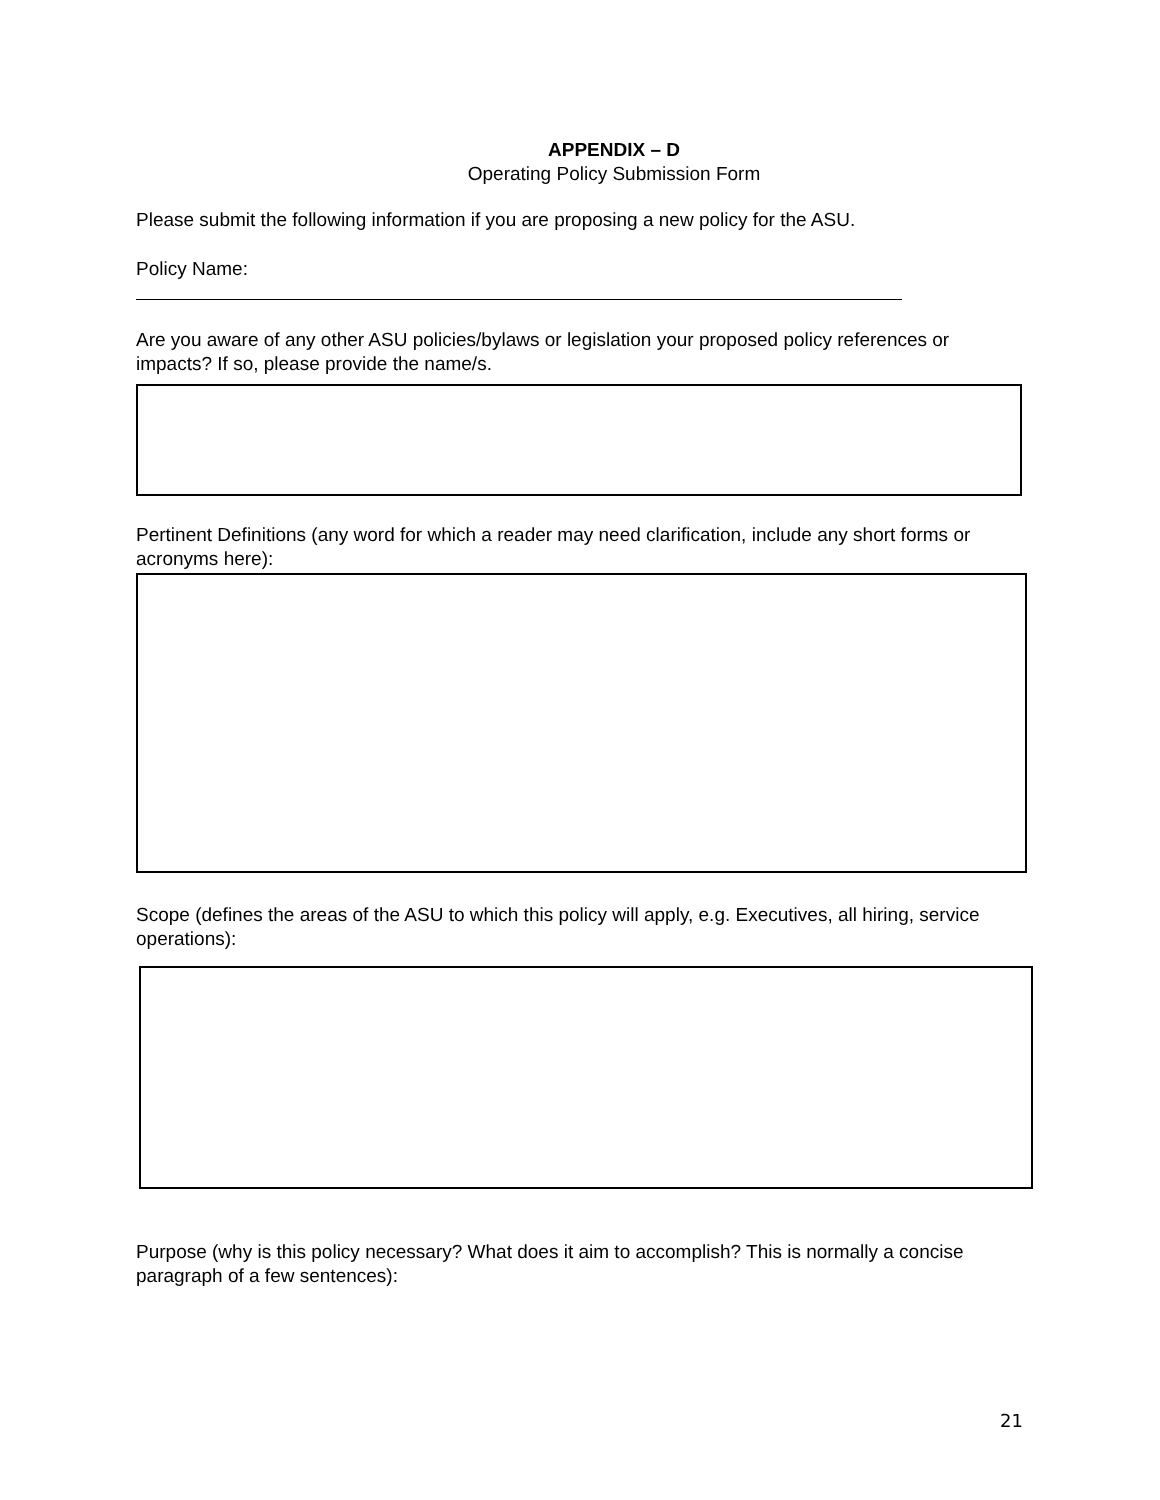APPENDIX – D
Operating Policy Submission Form
Please submit the following information if you are proposing a new policy for the ASU.
Policy Name:
Are you aware of any other ASU policies/bylaws or legislation your proposed policy references or impacts? If so, please provide the name/s.
Pertinent Definitions (any word for which a reader may need clarification, include any short forms or acronyms here):
Scope (defines the areas of the ASU to which this policy will apply, e.g. Executives, all hiring, service operations):
Purpose (why is this policy necessary? What does it aim to accomplish? This is normally a concise paragraph of a few sentences):
21